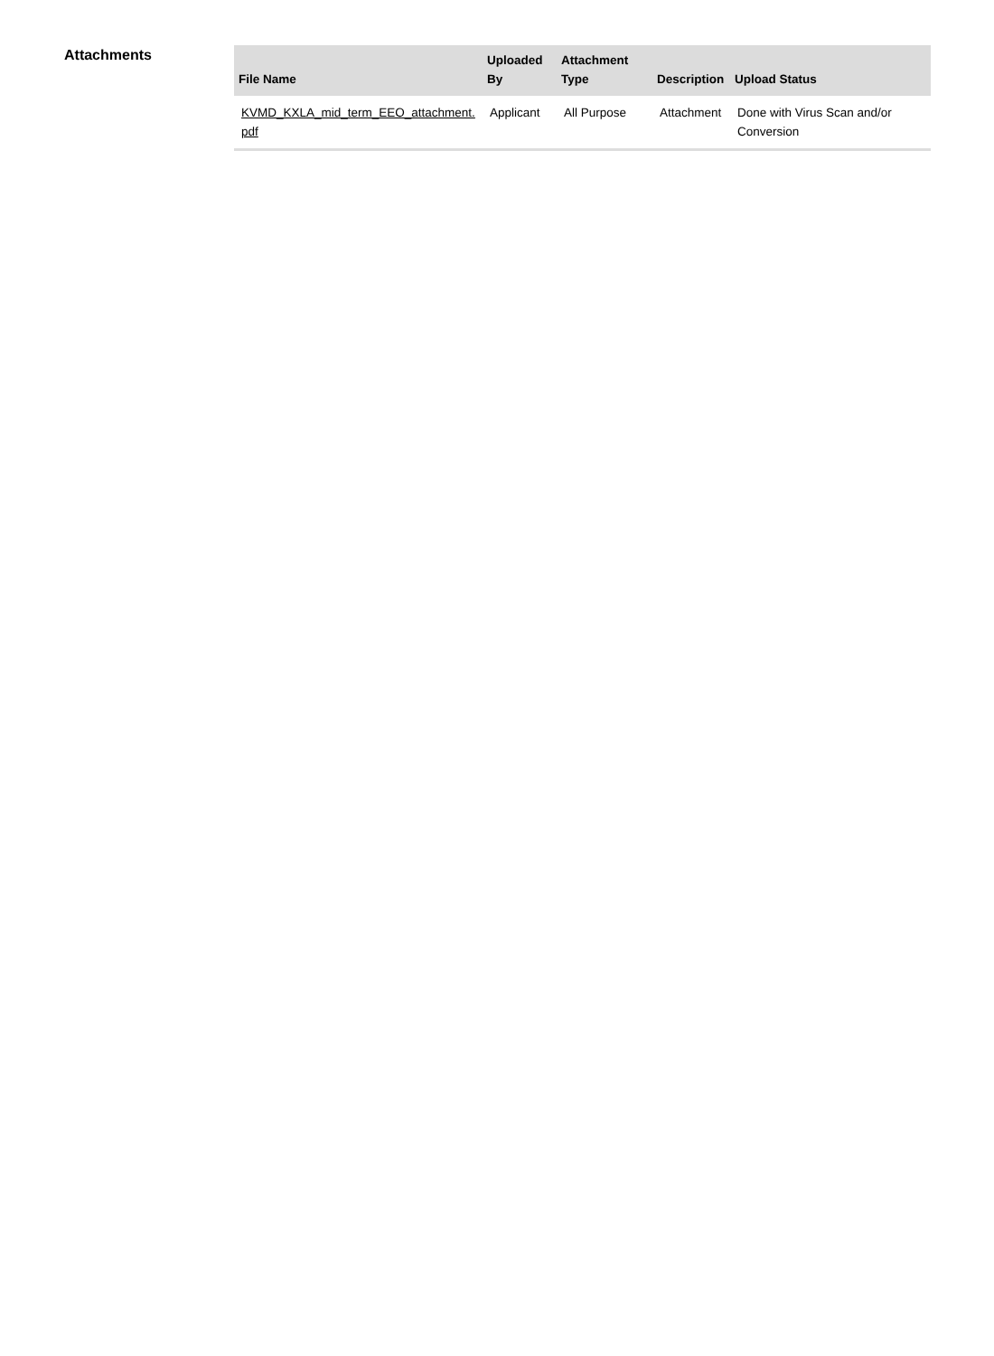Attachments
| File Name | Uploaded By | Attachment Type | Description | Upload Status |
| --- | --- | --- | --- | --- |
| KVMD_KXLA_mid_term_EEO_attachment. pdf | Applicant | All Purpose | Attachment | Done with Virus Scan and/or Conversion |